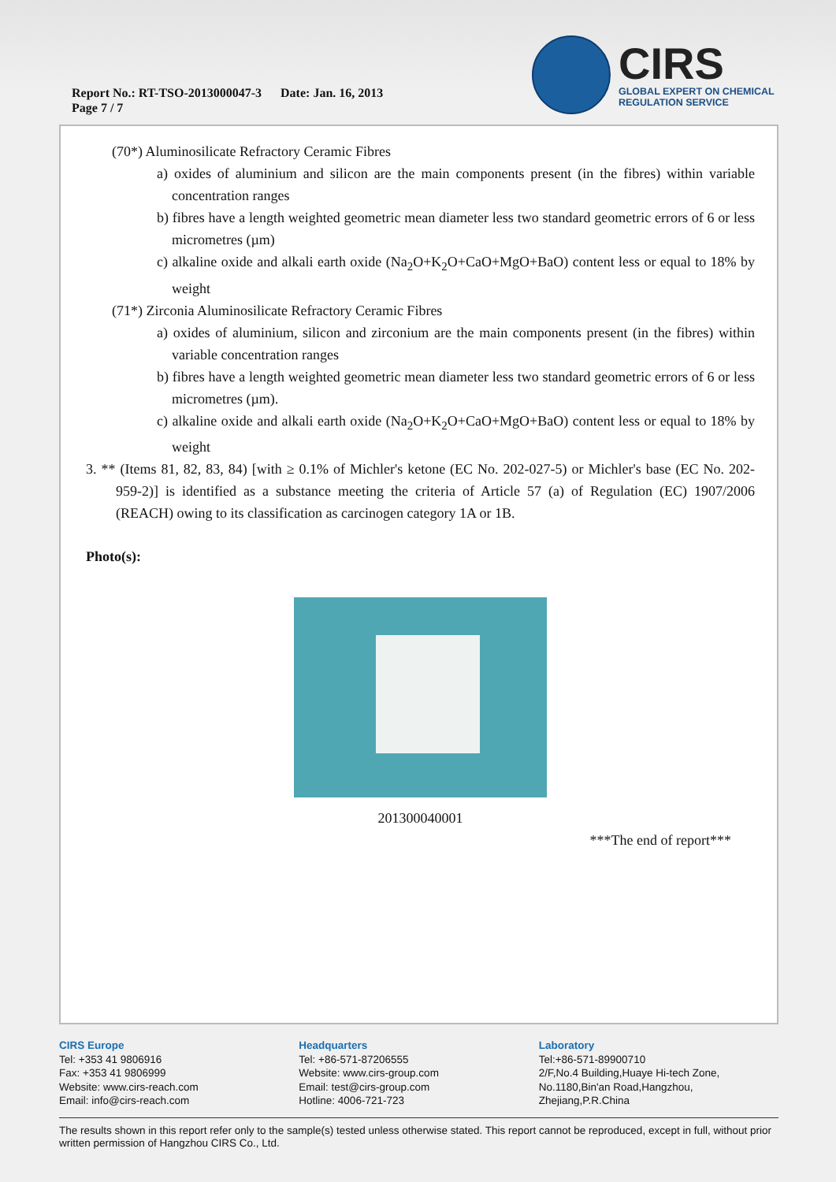Report No.: RT-TSO-2013000047-3 Date: Jan. 16, 2013
Page 7 / 7
CIRS
GLOBAL EXPERT ON CHEMICAL
REGULATION SERVICE
(70*) Aluminosilicate Refractory Ceramic Fibres
a) oxides of aluminium and silicon are the main components present (in the fibres) within variable concentration ranges
b) fibres have a length weighted geometric mean diameter less two standard geometric errors of 6 or less micrometres (µm)
c) alkaline oxide and alkali earth oxide (Na<sub>2</sub>O+K<sub>2</sub>O+CaO+MgO+BaO) content less or equal to 18% by weight
(71*) Zirconia Aluminosilicate Refractory Ceramic Fibres
a) oxides of aluminium, silicon and zirconium are the main components present (in the fibres) within variable concentration ranges
b) fibres have a length weighted geometric mean diameter less two standard geometric errors of 6 or less micrometres (µm).
c) alkaline oxide and alkali earth oxide (Na<sub>2</sub>O+K<sub>2</sub>O+CaO+MgO+BaO) content less or equal to 18% by weight
3. ** (Items 81, 82, 83, 84) [with ≥ 0.1% of Michler's ketone (EC No. 202-027-5) or Michler's base (EC No. 202-959-2)] is identified as a substance meeting the criteria of Article 57 (a) of Regulation (EC) 1907/2006 (REACH) owing to its classification as carcinogen category 1A or 1B.
Photo(s):
201300040001
***The end of report***
CIRS Europe
Tel: +353 41 9806916
Fax: +353 41 9806999
Website: www.cirs-reach.com
Email: info@cirs-reach.com
Headquarters
Tel: +86-571-87206555
Website: www.cirs-group.com
Email: test@cirs-group.com
Hotline: 4006-721-723
Laboratory
Tel:+86-571-89900710
2/F,No.4 Building,Huaye Hi-tech Zone, No.1180,Bin'an Road,Hangzhou, Zhejiang,P.R.China
The results shown in this report refer only to the sample(s) tested unless otherwise stated. This report cannot be reproduced, except in full, without prior written permission of Hangzhou CIRS Co., Ltd.